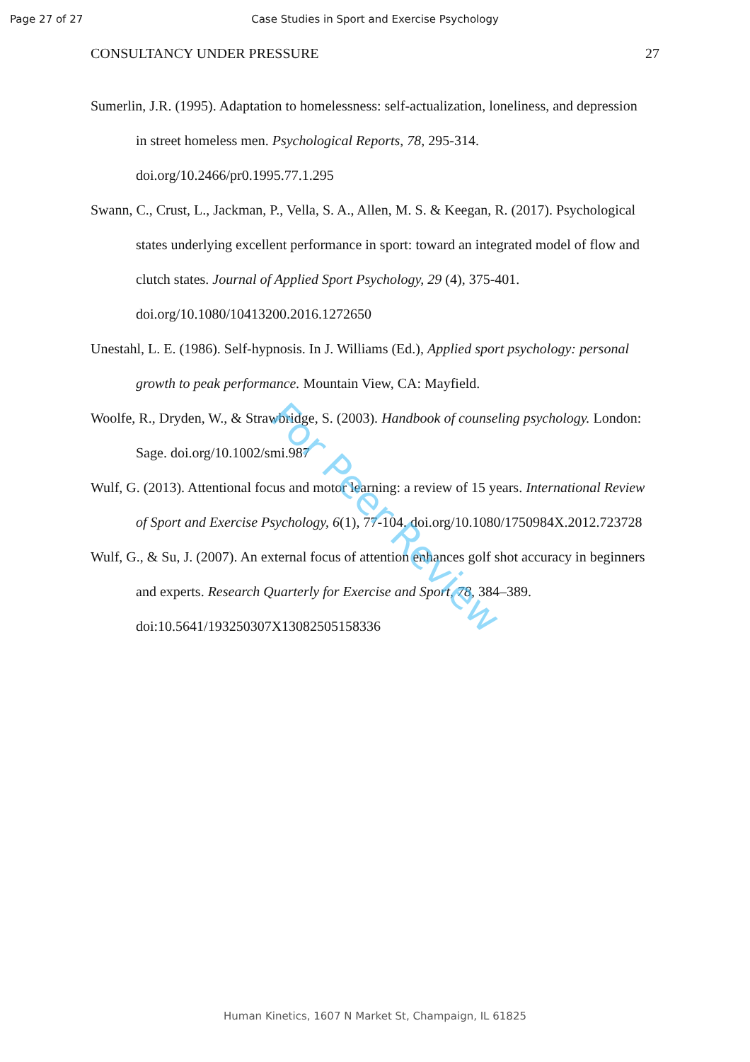Page 27 of 27
Case Studies in Sport and Exercise Psychology
CONSULTANCY UNDER PRESSURE 27
Sumerlin, J.R. (1995). Adaptation to homelessness: self-actualization, loneliness, and depression in street homeless men. Psychological Reports, 78, 295-314. doi.org/10.2466/pr0.1995.77.1.295
Swann, C., Crust, L., Jackman, P., Vella, S. A., Allen, M. S. & Keegan, R. (2017). Psychological states underlying excellent performance in sport: toward an integrated model of flow and clutch states. Journal of Applied Sport Psychology, 29 (4), 375-401. doi.org/10.1080/10413200.2016.1272650
Unestahl, L. E. (1986). Self-hypnosis. In J. Williams (Ed.), Applied sport psychology: personal growth to peak performance. Mountain View, CA: Mayfield.
Woolfe, R., Dryden, W., & Strawbridge, S. (2003). Handbook of counseling psychology. London: Sage. doi.org/10.1002/smi.987
Wulf, G. (2013). Attentional focus and motor learning: a review of 15 years. International Review of Sport and Exercise Psychology, 6(1), 77-104. doi.org/10.1080/1750984X.2012.723728
Wulf, G., & Su, J. (2007). An external focus of attention enhances golf shot accuracy in beginners and experts. Research Quarterly for Exercise and Sport, 78, 384–389. doi:10.5641/193250307X13082505158336
For Peer Review
Human Kinetics, 1607 N Market St, Champaign, IL 61825